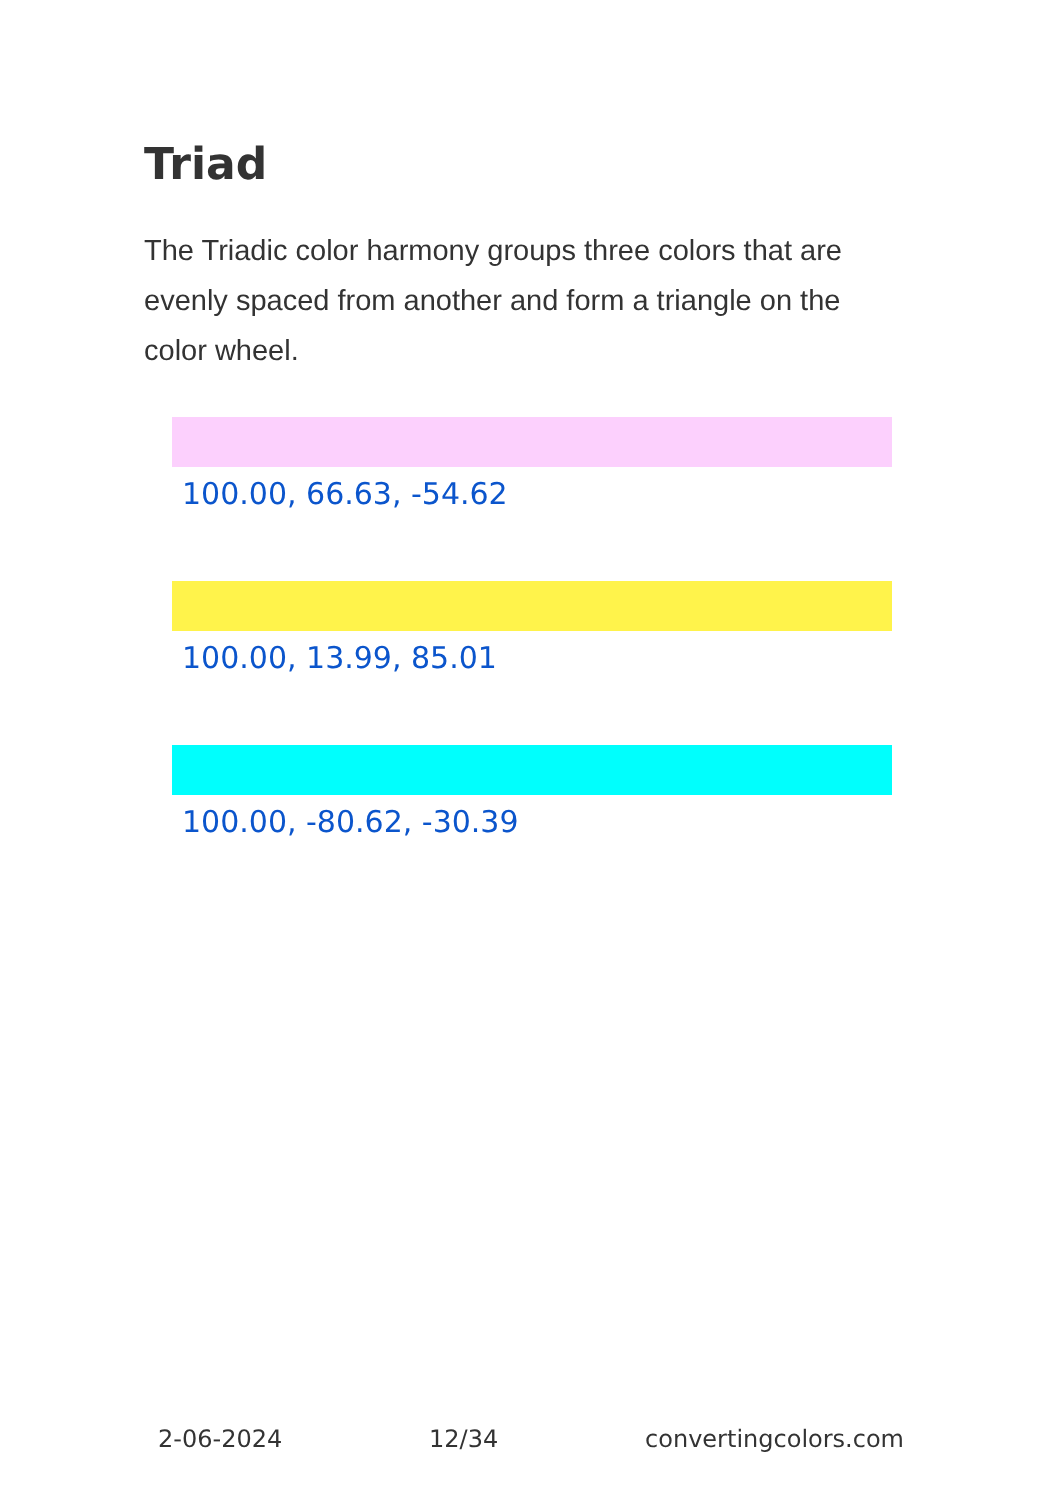Triad
The Triadic color harmony groups three colors that are evenly spaced from another and form a triangle on the color wheel.
100.00, 66.63, -54.62
100.00, 13.99, 85.01
100.00, -80.62, -30.39
2-06-2024 12/34 convertingcolors.com